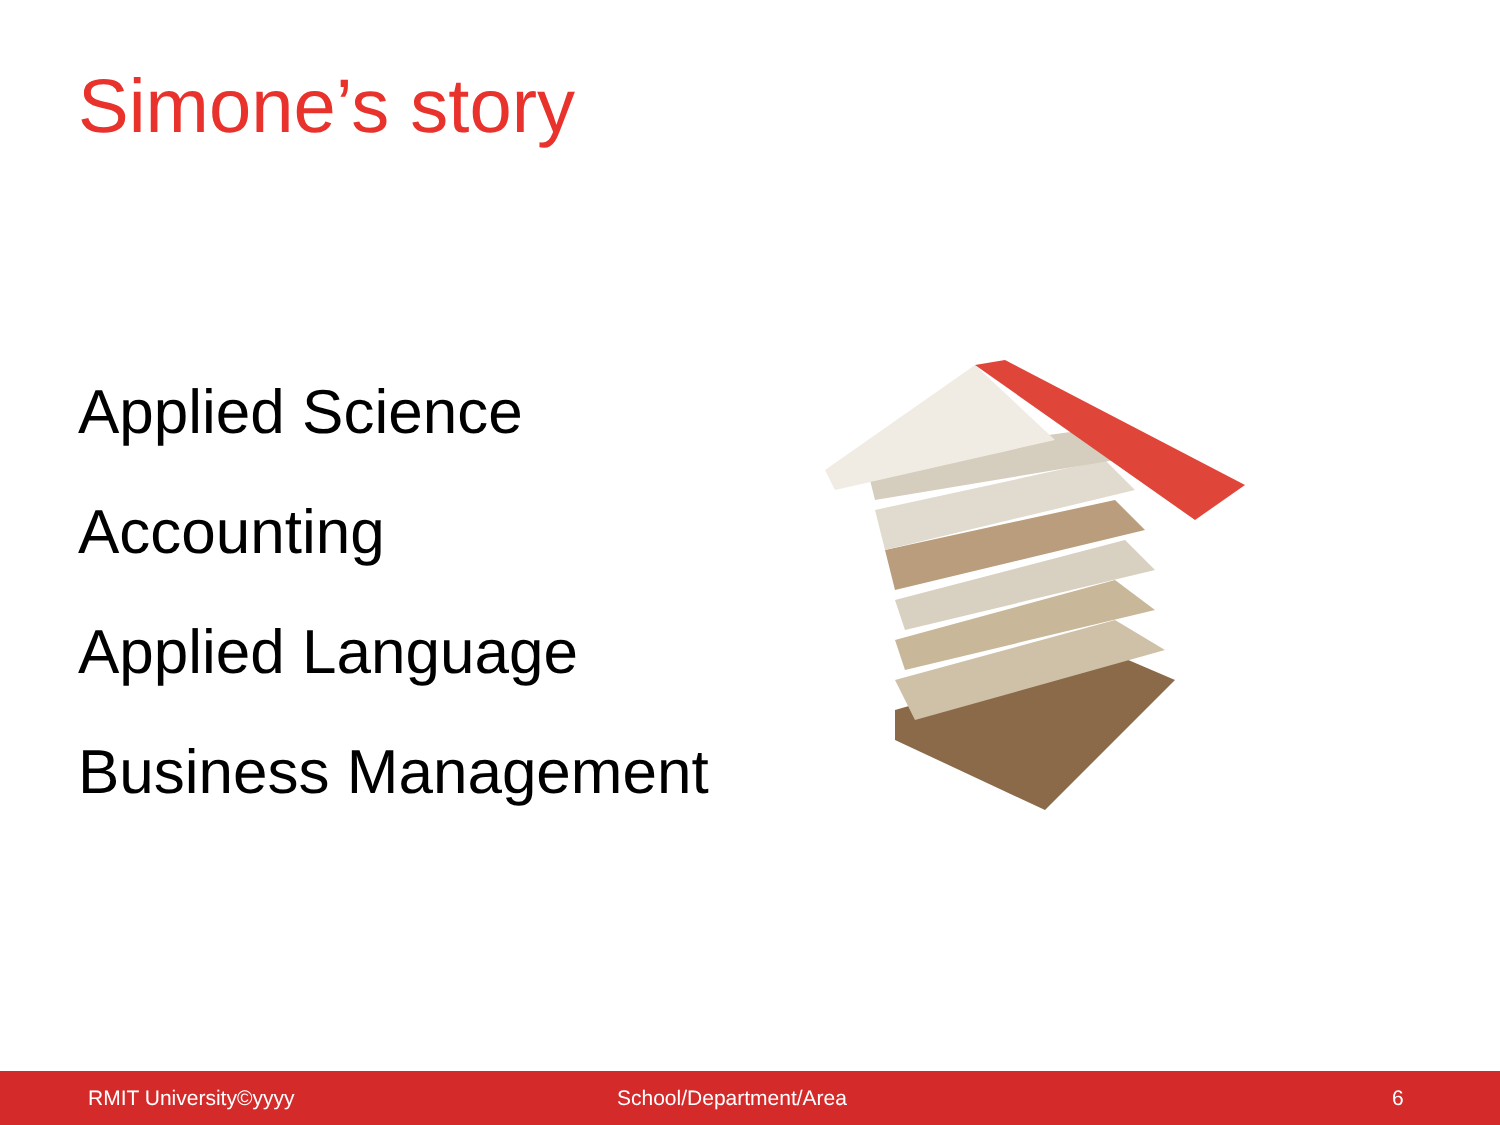Simone’s story
Applied Science
Accounting
Applied Language
Business Management
RMIT University©yyyy School/Department/Area 6